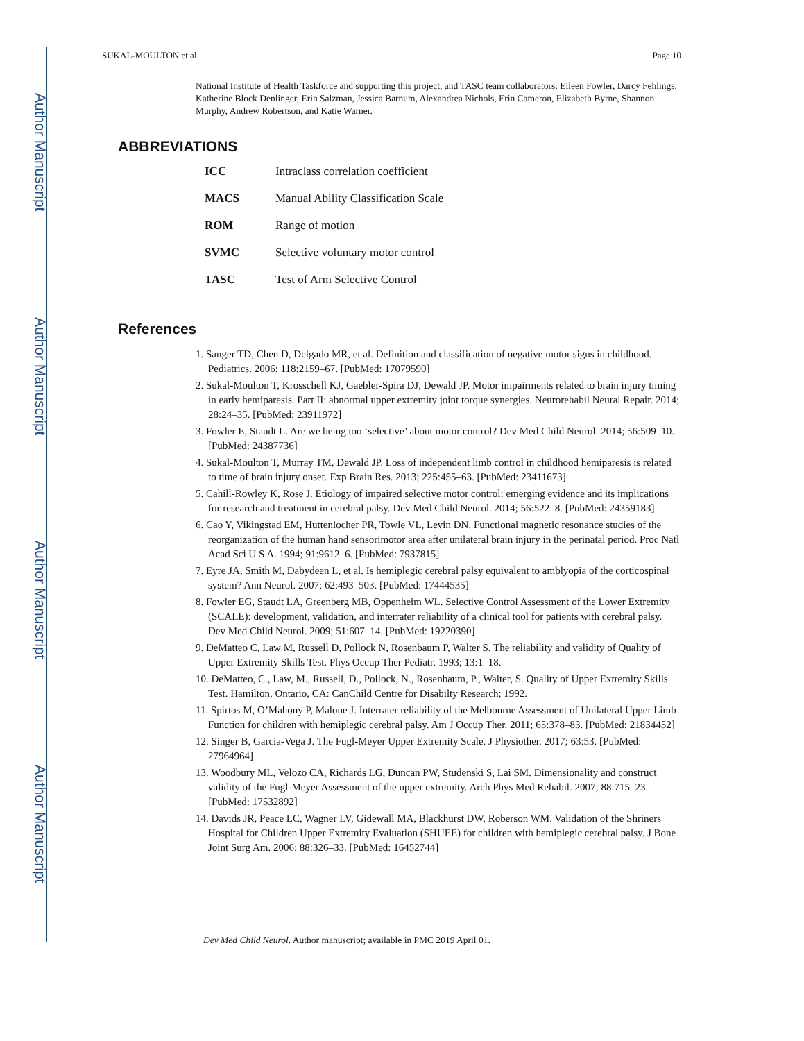Author Manuscript
Author Manuscript
Author Manuscript
Author Manuscript
SUKAL-MOULTON et al. Page 10
National Institute of Health Taskforce and supporting this project, and TASC team collaborators: Eileen Fowler, Darcy Fehlings, Katherine Block Denlinger, Erin Salzman, Jessica Barnum, Alexandrea Nichols, Erin Cameron, Elizabeth Byrne, Shannon Murphy, Andrew Robertson, and Katie Warner.
ABBREVIATIONS
| ICC | Intraclass correlation coefficient |
| MACS | Manual Ability Classification Scale |
| ROM | Range of motion |
| SVMC | Selective voluntary motor control |
| TASC | Test of Arm Selective Control |
References
1. Sanger TD, Chen D, Delgado MR, et al. Definition and classification of negative motor signs in childhood. Pediatrics. 2006; 118:2159–67. [PubMed: 17079590]
2. Sukal-Moulton T, Krosschell KJ, Gaebler-Spira DJ, Dewald JP. Motor impairments related to brain injury timing in early hemiparesis. Part II: abnormal upper extremity joint torque synergies. Neurorehabil Neural Repair. 2014; 28:24–35. [PubMed: 23911972]
3. Fowler E, Staudt L. Are we being too ‘selective’ about motor control? Dev Med Child Neurol. 2014; 56:509–10. [PubMed: 24387736]
4. Sukal-Moulton T, Murray TM, Dewald JP. Loss of independent limb control in childhood hemiparesis is related to time of brain injury onset. Exp Brain Res. 2013; 225:455–63. [PubMed: 23411673]
5. Cahill-Rowley K, Rose J. Etiology of impaired selective motor control: emerging evidence and its implications for research and treatment in cerebral palsy. Dev Med Child Neurol. 2014; 56:522–8. [PubMed: 24359183]
6. Cao Y, Vikingstad EM, Huttenlocher PR, Towle VL, Levin DN. Functional magnetic resonance studies of the reorganization of the human hand sensorimotor area after unilateral brain injury in the perinatal period. Proc Natl Acad Sci U S A. 1994; 91:9612–6. [PubMed: 7937815]
7. Eyre JA, Smith M, Dabydeen L, et al. Is hemiplegic cerebral palsy equivalent to amblyopia of the corticospinal system? Ann Neurol. 2007; 62:493–503. [PubMed: 17444535]
8. Fowler EG, Staudt LA, Greenberg MB, Oppenheim WL. Selective Control Assessment of the Lower Extremity (SCALE): development, validation, and interrater reliability of a clinical tool for patients with cerebral palsy. Dev Med Child Neurol. 2009; 51:607–14. [PubMed: 19220390]
9. DeMatteo C, Law M, Russell D, Pollock N, Rosenbaum P, Walter S. The reliability and validity of Quality of Upper Extremity Skills Test. Phys Occup Ther Pediatr. 1993; 13:1–18.
10. DeMatteo, C., Law, M., Russell, D., Pollock, N., Rosenbaum, P., Walter, S. Quality of Upper Extremity Skills Test. Hamilton, Ontario, CA: CanChild Centre for Disabilty Research; 1992.
11. Spirtos M, O’Mahony P, Malone J. Interrater reliability of the Melbourne Assessment of Unilateral Upper Limb Function for children with hemiplegic cerebral palsy. Am J Occup Ther. 2011; 65:378–83. [PubMed: 21834452]
12. Singer B, Garcia-Vega J. The Fugl-Meyer Upper Extremity Scale. J Physiother. 2017; 63:53. [PubMed: 27964964]
13. Woodbury ML, Velozo CA, Richards LG, Duncan PW, Studenski S, Lai SM. Dimensionality and construct validity of the Fugl-Meyer Assessment of the upper extremity. Arch Phys Med Rehabil. 2007; 88:715–23. [PubMed: 17532892]
14. Davids JR, Peace LC, Wagner LV, Gidewall MA, Blackhurst DW, Roberson WM. Validation of the Shriners Hospital for Children Upper Extremity Evaluation (SHUEE) for children with hemiplegic cerebral palsy. J Bone Joint Surg Am. 2006; 88:326–33. [PubMed: 16452744]
Dev Med Child Neurol. Author manuscript; available in PMC 2019 April 01.